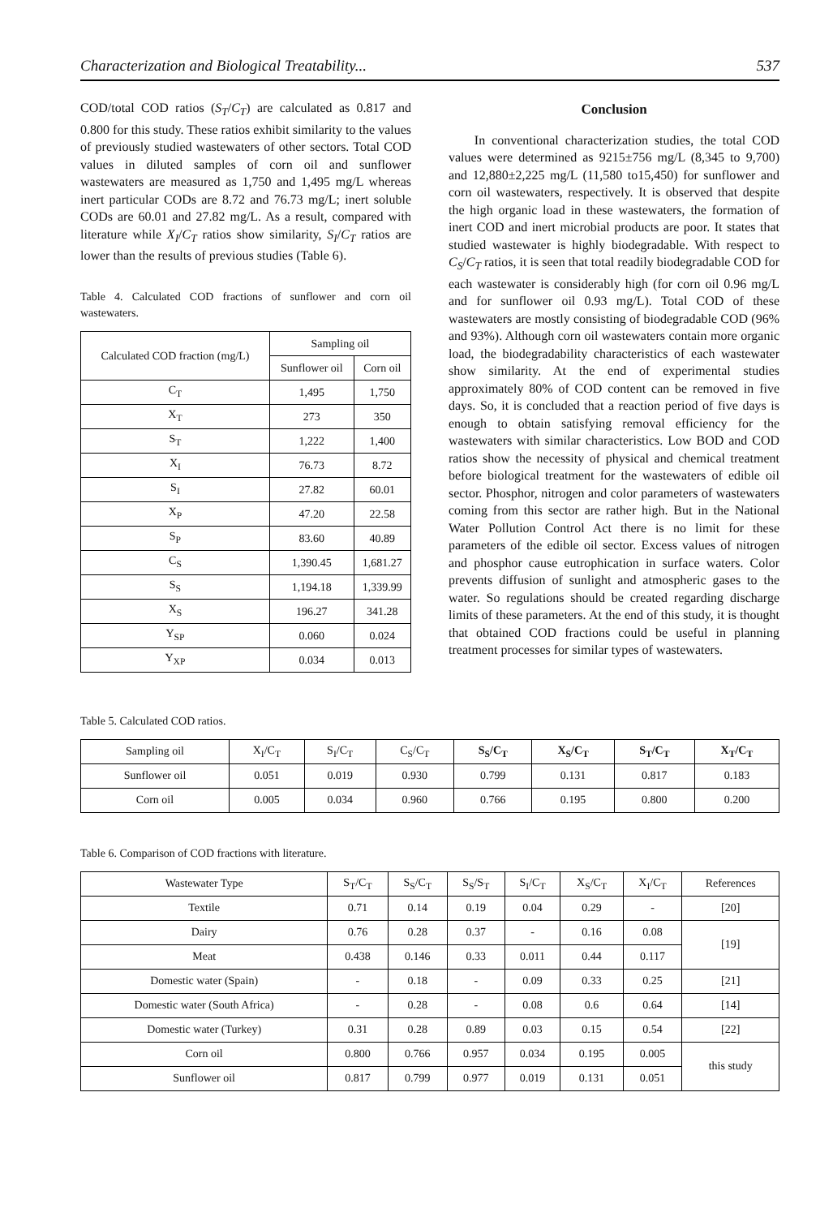Characterization and Biological Treatability... 537
COD/total COD ratios (S<sub>T</sub>/C<sub>T</sub>) are calculated as 0.817 and 0.800 for this study. These ratios exhibit similarity to the values of previously studied wastewaters of other sectors. Total COD values in diluted samples of corn oil and sunflower wastewaters are measured as 1,750 and 1,495 mg/L whereas inert particular CODs are 8.72 and 76.73 mg/L; inert soluble CODs are 60.01 and 27.82 mg/L. As a result, compared with literature while X<sub>I</sub>/C<sub>T</sub> ratios show similarity, S<sub>I</sub>/C<sub>T</sub> ratios are lower than the results of previous studies (Table 6).
Table 4. Calculated COD fractions of sunflower and corn oil wastewaters.
| Calculated COD fraction (mg/L) | Sampling oil | |
| --- | --- | --- |
| | Sunflower oil | Corn oil |
| C<sub>T</sub> | 1,495 | 1,750 |
| X<sub>T</sub> | 273 | 350 |
| S<sub>T</sub> | 1,222 | 1,400 |
| X<sub>I</sub> | 76.73 | 8.72 |
| S<sub>I</sub> | 27.82 | 60.01 |
| X<sub>P</sub> | 47.20 | 22.58 |
| S<sub>P</sub> | 83.60 | 40.89 |
| C<sub>S</sub> | 1,390.45 | 1,681.27 |
| S<sub>S</sub> | 1,194.18 | 1,339.99 |
| X<sub>S</sub> | 196.27 | 341.28 |
| Y<sub>SP</sub> | 0.060 | 0.024 |
| Y<sub>XP</sub> | 0.034 | 0.013 |
Conclusion
In conventional characterization studies, the total COD values were determined as 9215±756 mg/L (8,345 to 9,700) and 12,880±2,225 mg/L (11,580 to15,450) for sunflower and corn oil wastewaters, respectively. It is observed that despite the high organic load in these wastewaters, the formation of inert COD and inert microbial products are poor. It states that studied wastewater is highly biodegradable. With respect to C<sub>S</sub>/C<sub>T</sub> ratios, it is seen that total readily biodegradable COD for each wastewater is considerably high (for corn oil 0.96 mg/L and for sunflower oil 0.93 mg/L). Total COD of these wastewaters are mostly consisting of biodegradable COD (96% and 93%). Although corn oil wastewaters contain more organic load, the biodegradability characteristics of each wastewater show similarity. At the end of experimental studies approximately 80% of COD content can be removed in five days. So, it is concluded that a reaction period of five days is enough to obtain satisfying removal efficiency for the wastewaters with similar characteristics. Low BOD and COD ratios show the necessity of physical and chemical treatment before biological treatment for the wastewaters of edible oil sector. Phosphor, nitrogen and color parameters of wastewaters coming from this sector are rather high. But in the National Water Pollution Control Act there is no limit for these parameters of the edible oil sector. Excess values of nitrogen and phosphor cause eutrophication in surface waters. Color prevents diffusion of sunlight and atmospheric gases to the water. So regulations should be created regarding discharge limits of these parameters. At the end of this study, it is thought that obtained COD fractions could be useful in planning treatment processes for similar types of wastewaters.
Table 5. Calculated COD ratios.
| Sampling oil | X<sub>I</sub>/C<sub>T</sub> | S<sub>I</sub>/C<sub>T</sub> | C<sub>S</sub>/C<sub>T</sub> | S<sub>S</sub>/C<sub>T</sub> | X<sub>S</sub>/C<sub>T</sub> | S<sub>T</sub>/C<sub>T</sub> | X<sub>T</sub>/C<sub>T</sub> |
| --- | --- | --- | --- | --- | --- | --- | --- |
| Sunflower oil | 0.051 | 0.019 | 0.930 | 0.799 | 0.131 | 0.817 | 0.183 |
| Corn oil | 0.005 | 0.034 | 0.960 | 0.766 | 0.195 | 0.800 | 0.200 |
Table 6. Comparison of COD fractions with literature.
| Wastewater Type | S<sub>T</sub>/C<sub>T</sub> | S<sub>S</sub>/C<sub>T</sub> | S<sub>S</sub>/S<sub>T</sub> | S<sub>I</sub>/C<sub>T</sub> | X<sub>S</sub>/C<sub>T</sub> | X<sub>I</sub>/C<sub>T</sub> | References |
| --- | --- | --- | --- | --- | --- | --- | --- |
| Textile | 0.71 | 0.14 | 0.19 | 0.04 | 0.29 | - | [20] |
| Dairy | 0.76 | 0.28 | 0.37 | - | 0.16 | 0.08 | [19] |
| Meat | 0.438 | 0.146 | 0.33 | 0.011 | 0.44 | 0.117 | |
| Domestic water (Spain) | - | 0.18 | - | 0.09 | 0.33 | 0.25 | [21] |
| Domestic water (South Africa) | - | 0.28 | - | 0.08 | 0.6 | 0.64 | [14] |
| Domestic water (Turkey) | 0.31 | 0.28 | 0.89 | 0.03 | 0.15 | 0.54 | [22] |
| Corn oil | 0.800 | 0.766 | 0.957 | 0.034 | 0.195 | 0.005 | this study |
| Sunflower oil | 0.817 | 0.799 | 0.977 | 0.019 | 0.131 | 0.051 | |